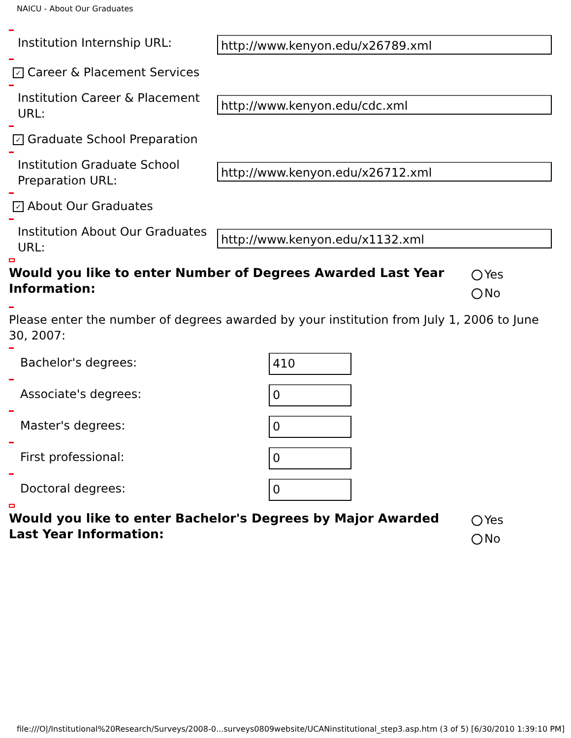NAICU - About Our Graduates
Institution Internship URL:
http://www.kenyon.edu/x26789.xml
✓ Career & Placement Services
Institution Career & Placement URL:
http://www.kenyon.edu/cdc.xml
✓ Graduate School Preparation
Institution Graduate School Preparation URL:
http://www.kenyon.edu/x26712.xml
✓ About Our Graduates
Institution About Our Graduates URL:
http://www.kenyon.edu/x1132.xml
Would you like to enter Number of Degrees Awarded Last Year Information:
Yes
No
Please enter the number of degrees awarded by your institution from July 1, 2006 to June 30, 2007:
Bachelor's degrees:
410
Associate's degrees:
0
Master's degrees:
0
First professional:
0
Doctoral degrees:
0
Would you like to enter Bachelor's Degrees by Major Awarded Last Year Information:
Yes
No
file:///O|/Institutional%20Research/Surveys/2008-0...surveys0809website/UCANinstitutional_step3.asp.htm (3 of 5) [6/30/2010 1:39:10 PM]